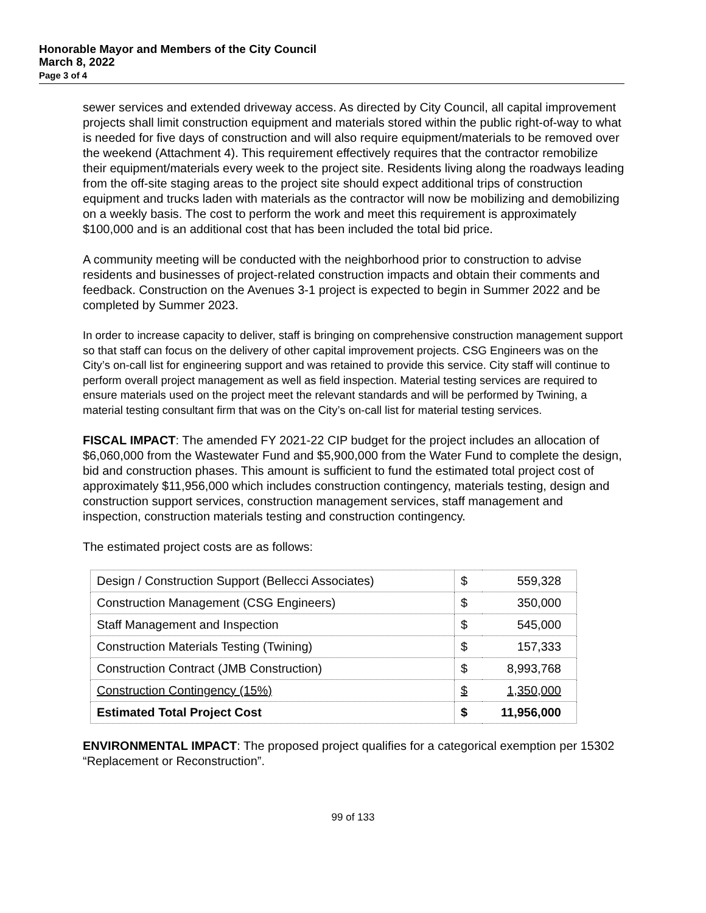Honorable Mayor and Members of the City Council
March 8, 2022
Page 3 of 4
sewer services and extended driveway access. As directed by City Council, all capital improvement projects shall limit construction equipment and materials stored within the public right-of-way to what is needed for five days of construction and will also require equipment/materials to be removed over the weekend (Attachment 4). This requirement effectively requires that the contractor remobilize their equipment/materials every week to the project site. Residents living along the roadways leading from the off-site staging areas to the project site should expect additional trips of construction equipment and trucks laden with materials as the contractor will now be mobilizing and demobilizing on a weekly basis. The cost to perform the work and meet this requirement is approximately $100,000 and is an additional cost that has been included the total bid price.
A community meeting will be conducted with the neighborhood prior to construction to advise residents and businesses of project-related construction impacts and obtain their comments and feedback. Construction on the Avenues 3-1 project is expected to begin in Summer 2022 and be completed by Summer 2023.
In order to increase capacity to deliver, staff is bringing on comprehensive construction management support so that staff can focus on the delivery of other capital improvement projects. CSG Engineers was on the City’s on-call list for engineering support and was retained to provide this service. City staff will continue to perform overall project management as well as field inspection. Material testing services are required to ensure materials used on the project meet the relevant standards and will be performed by Twining, a material testing consultant firm that was on the City’s on-call list for material testing services.
FISCAL IMPACT: The amended FY 2021-22 CIP budget for the project includes an allocation of $6,060,000 from the Wastewater Fund and $5,900,000 from the Water Fund to complete the design, bid and construction phases. This amount is sufficient to fund the estimated total project cost of approximately $11,956,000 which includes construction contingency, materials testing, design and construction support services, construction management services, staff management and inspection, construction materials testing and construction contingency.
The estimated project costs are as follows:
| Design / Construction Support (Bellecci Associates) | $ | 559,328 |
| Construction Management (CSG Engineers) | $ | 350,000 |
| Staff Management and Inspection | $ | 545,000 |
| Construction Materials Testing (Twining) | $ | 157,333 |
| Construction Contract (JMB Construction) | $ | 8,993,768 |
| Construction Contingency (15%) | $ | 1,350,000 |
| Estimated Total Project Cost | $ | 11,956,000 |
ENVIRONMENTAL IMPACT: The proposed project qualifies for a categorical exemption per 15302 “Replacement or Reconstruction”.
99 of 133